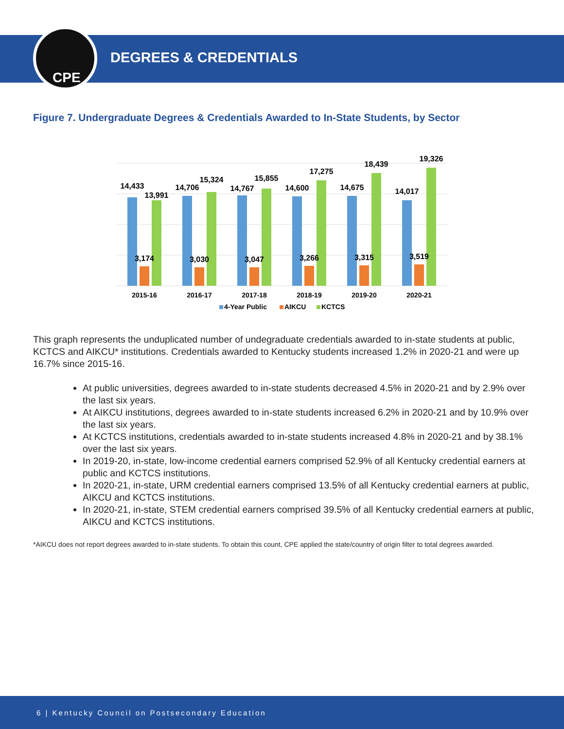CPE
DEGREES & CREDENTIALS
Figure 7. Undergraduate Degrees & Credentials Awarded to In-State Students, by Sector
14,433
3,174
13,991
14,706
3,030
15,324
14,767
3,047
15,855
14,600
3,266
17,275
14,675
3,315
18,439
14,017
3,519
19,326
2015-16
2016-17
2017-18
2018-19
2019-20
2020-21
4-Year Public
AIKCU
KCTCS
This graph represents the unduplicated number of undegraduate credentials awarded to in-state students at public, KCTCS and AIKCU* institutions. Credentials awarded to Kentucky students increased 1.2% in 2020-21 and were up 16.7% since 2015-16.
At public universities, degrees awarded to in-state students decreased 4.5% in 2020-21 and by 2.9% over the last six years.
At AIKCU institutions, degrees awarded to in-state students increased 6.2% in 2020-21 and by 10.9% over the last six years.
At KCTCS institutions, credentials awarded to in-state students increased 4.8% in 2020-21 and by 38.1% over the last six years.
In 2019-20, in-state, low-income credential earners comprised 52.9% of all Kentucky credential earners at public and KCTCS institutions.
In 2020-21, in-state, URM credential earners comprised 13.5% of all Kentucky credential earners at public, AIKCU and KCTCS institutions.
In 2020-21, in-state, STEM credential earners comprised 39.5% of all Kentucky credential earners at public, AIKCU and KCTCS institutions.
*AIKCU does not report degrees awarded to in-state students. To obtain this count, CPE applied the state/country of origin filter to total degrees awarded.
6 | Kentucky Council on Postsecondary Education